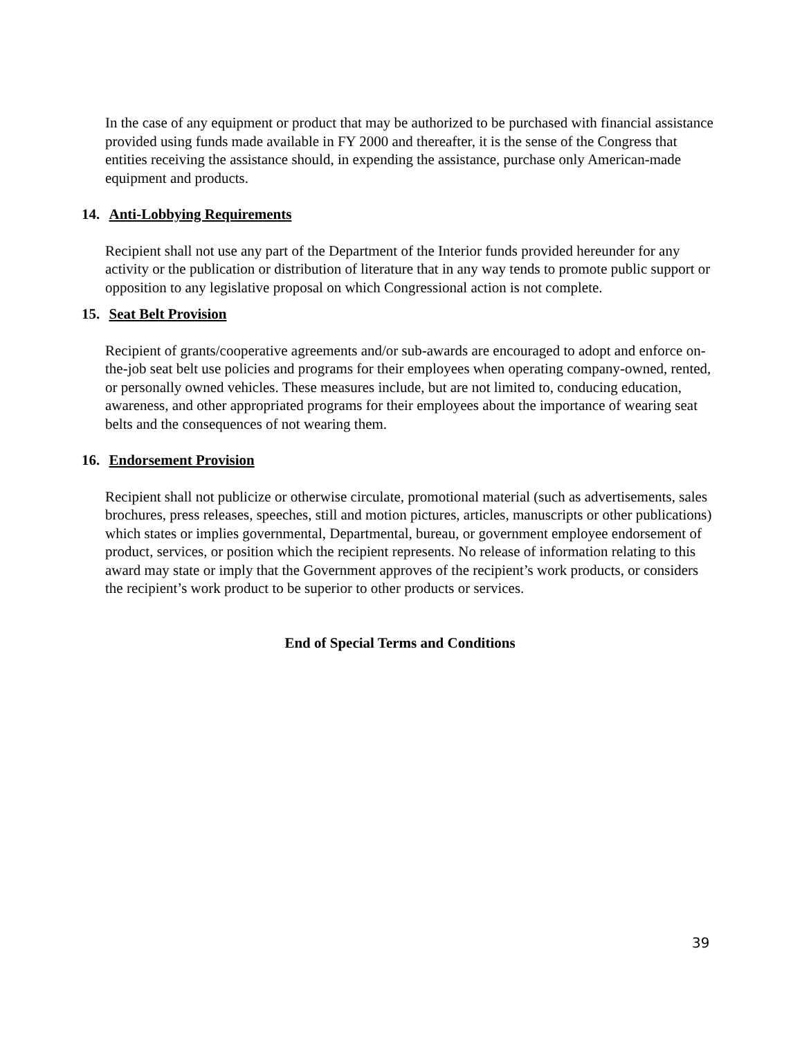In the case of any equipment or product that may be authorized to be purchased with financial assistance provided using funds made available in FY 2000 and thereafter, it is the sense of the Congress that entities receiving the assistance should, in expending the assistance, purchase only American-made equipment and products.
14. Anti-Lobbying Requirements
Recipient shall not use any part of the Department of the Interior funds provided hereunder for any activity or the publication or distribution of literature that in any way tends to promote public support or opposition to any legislative proposal on which Congressional action is not complete.
15. Seat Belt Provision
Recipient of grants/cooperative agreements and/or sub-awards are encouraged to adopt and enforce on-the-job seat belt use policies and programs for their employees when operating company-owned, rented, or personally owned vehicles. These measures include, but are not limited to, conducing education, awareness, and other appropriated programs for their employees about the importance of wearing seat belts and the consequences of not wearing them.
16. Endorsement Provision
Recipient shall not publicize or otherwise circulate, promotional material (such as advertisements, sales brochures, press releases, speeches, still and motion pictures, articles, manuscripts or other publications) which states or implies governmental, Departmental, bureau, or government employee endorsement of product, services, or position which the recipient represents. No release of information relating to this award may state or imply that the Government approves of the recipient’s work products, or considers the recipient’s work product to be superior to other products or services.
End of Special Terms and Conditions
39